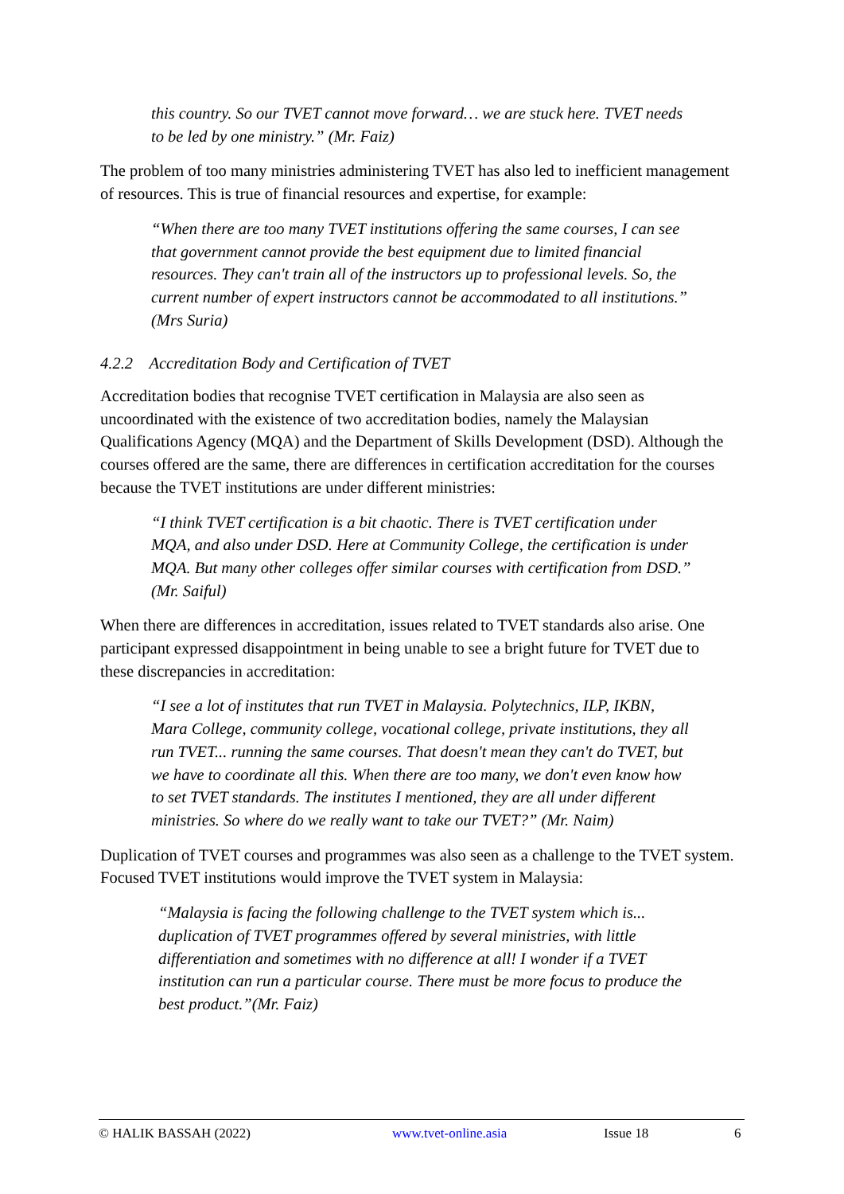this country. So our TVET cannot move forward… we are stuck here. TVET needs to be led by one ministry.” (Mr. Faiz)
The problem of too many ministries administering TVET has also led to inefficient management of resources. This is true of financial resources and expertise, for example:
“When there are too many TVET institutions offering the same courses, I can see that government cannot provide the best equipment due to limited financial resources. They can't train all of the instructors up to professional levels. So, the current number of expert instructors cannot be accommodated to all institutions.” (Mrs Suria)
4.2.2 Accreditation Body and Certification of TVET
Accreditation bodies that recognise TVET certification in Malaysia are also seen as uncoordinated with the existence of two accreditation bodies, namely the Malaysian Qualifications Agency (MQA) and the Department of Skills Development (DSD). Although the courses offered are the same, there are differences in certification accreditation for the courses because the TVET institutions are under different ministries:
“I think TVET certification is a bit chaotic. There is TVET certification under MQA, and also under DSD. Here at Community College, the certification is under MQA. But many other colleges offer similar courses with certification from DSD.” (Mr. Saiful)
When there are differences in accreditation, issues related to TVET standards also arise. One participant expressed disappointment in being unable to see a bright future for TVET due to these discrepancies in accreditation:
“I see a lot of institutes that run TVET in Malaysia. Polytechnics, ILP, IKBN, Mara College, community college, vocational college, private institutions, they all run TVET... running the same courses. That doesn't mean they can't do TVET, but we have to coordinate all this. When there are too many, we don't even know how to set TVET standards. The institutes I mentioned, they are all under different ministries. So where do we really want to take our TVET?” (Mr. Naim)
Duplication of TVET courses and programmes was also seen as a challenge to the TVET system. Focused TVET institutions would improve the TVET system in Malaysia:
“Malaysia is facing the following challenge to the TVET system which is... duplication of TVET programmes offered by several ministries, with little differentiation and sometimes with no difference at all! I wonder if a TVET institution can run a particular course. There must be more focus to produce the best product.”(Mr. Faiz)
© HALIK BASSAH (2022) www.tvet-online.asia Issue 18 6